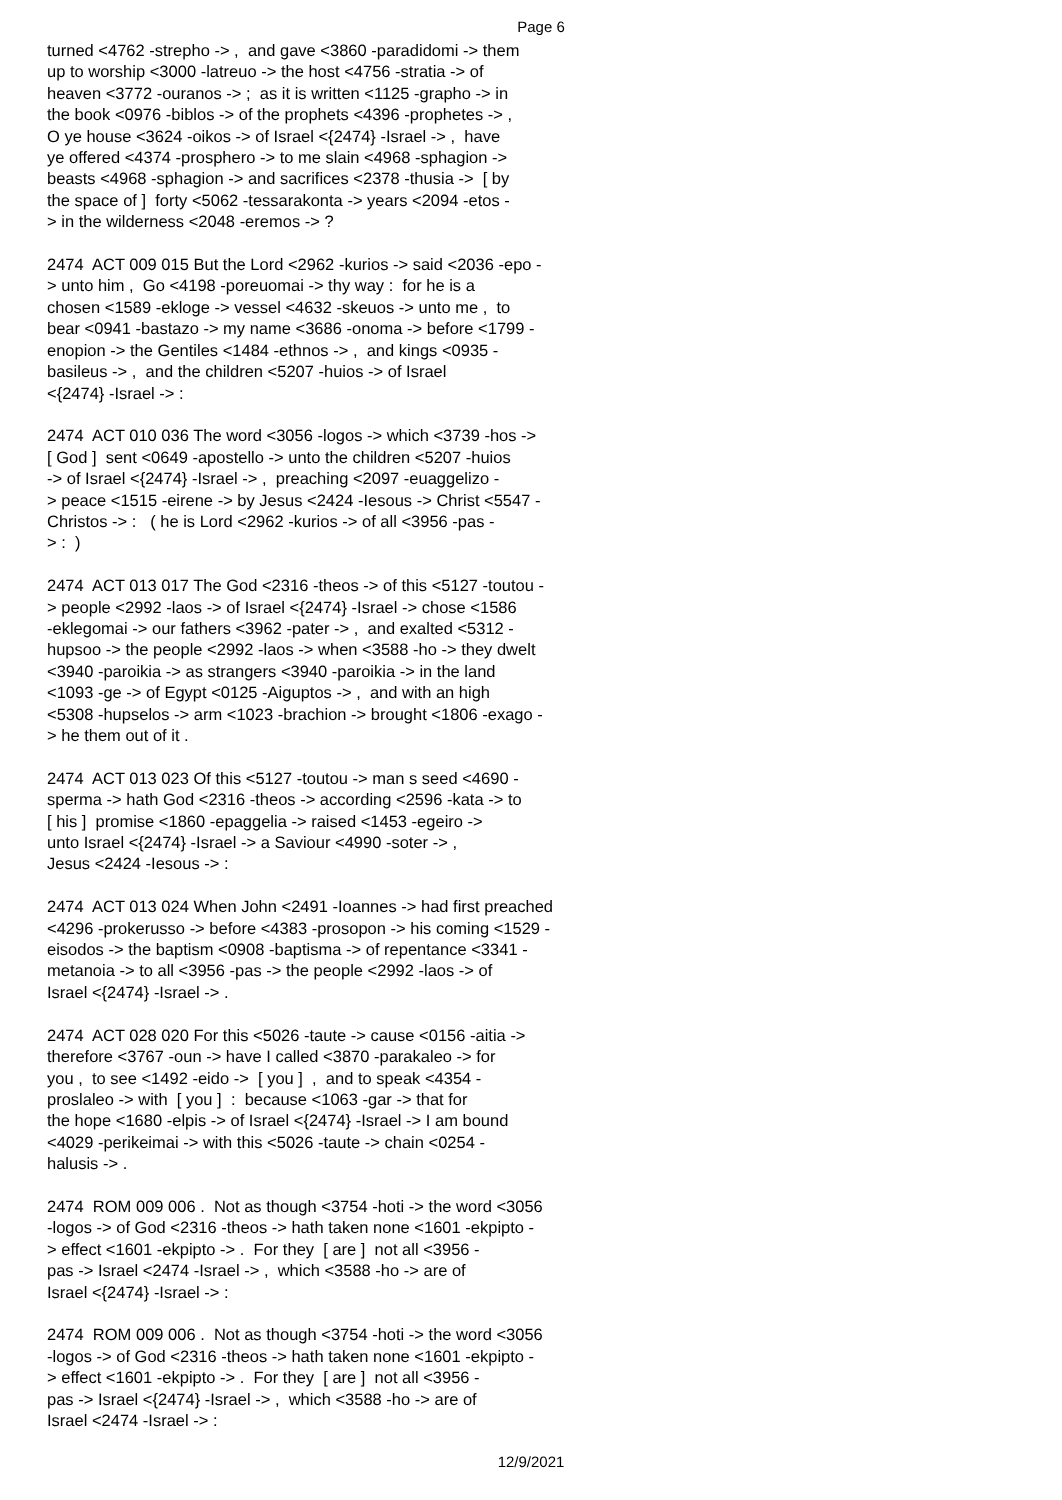Page 6
turned <4762 -strepho -> , and gave <3860 -paradidomi -> them up to worship <3000 -latreuo -> the host <4756 -stratia -> of heaven <3772 -ouranos -> ; as it is written <1125 -grapho -> in the book <0976 -biblos -> of the prophets <4396 -prophetes -> , O ye house <3624 -oikos -> of Israel <{2474} -Israel -> , have ye offered <4374 -prosphero -> to me slain <4968 -sphagion -> beasts <4968 -sphagion -> and sacrifices <2378 -thusia -> [ by the space of ] forty <5062 -tessarakonta -> years <2094 -etos - > in the wilderness <2048 -eremos -> ? 2474 ACT 009 015 But the Lord <2962 -kurios -> said <2036 -epo - > unto him , Go <4198 -poreuomai -> thy way : for he is a chosen <1589 -ekloge -> vessel <4632 -skeuos -> unto me , to bear <0941 -bastazo -> my name <3686 -onoma -> before <1799 - enopion -> the Gentiles <1484 -ethnos -> , and kings <0935 - basileus -> , and the children <5207 -huios -> of Israel <{2474} -Israel -> : 2474 ACT 010 036 The word <3056 -logos -> which <3739 -hos -> [ God ] sent <0649 -apostello -> unto the children <5207 -huios -> of Israel <{2474} -Israel -> , preaching <2097 -euaggelizo - > peace <1515 -eirene -> by Jesus <2424 -Iesous -> Christ <5547 - Christos -> : ( he is Lord <2962 -kurios -> of all <3956 -pas - > : ) 2474 ACT 013 017 The God <2316 -theos -> of this <5127 -toutou - > people <2992 -laos -> of Israel <{2474} -Israel -> chose <1586 -eklegomai -> our fathers <3962 -pater -> , and exalted <5312 - hupsoo -> the people <2992 -laos -> when <3588 -ho -> they dwelt <3940 -paroikia -> as strangers <3940 -paroikia -> in the land <1093 -ge -> of Egypt <0125 -Aiguptos -> , and with an high <5308 -hupselos -> arm <1023 -brachion -> brought <1806 -exago - > he them out of it . 2474 ACT 013 023 Of this <5127 -toutou -> man s seed <4690 - sperma -> hath God <2316 -theos -> according <2596 -kata -> to [ his ] promise <1860 -epaggelia -> raised <1453 -egeiro -> unto Israel <{2474} -Israel -> a Saviour <4990 -soter -> , Jesus <2424 -Iesous -> : 2474 ACT 013 024 When John <2491 -Ioannes -> had first preached <4296 -prokerusso -> before <4383 -prosopon -> his coming <1529 - eisodos -> the baptism <0908 -baptisma -> of repentance <3341 - metanoia -> to all <3956 -pas -> the people <2992 -laos -> of Israel <{2474} -Israel -> . 2474 ACT 028 020 For this <5026 -taute -> cause <0156 -aitia -> therefore <3767 -oun -> have I called <3870 -parakaleo -> for you , to see <1492 -eido -> [ you ] , and to speak <4354 - proslaleo -> with [ you ] : because <1063 -gar -> that for the hope <1680 -elpis -> of Israel <{2474} -Israel -> I am bound <4029 -perikeimai -> with this <5026 -taute -> chain <0254 - halusis -> . 2474 ROM 009 006 . Not as though <3754 -hoti -> the word <3056 -logos -> of God <2316 -theos -> hath taken none <1601 -ekpipto - > effect <1601 -ekpipto -> . For they [ are ] not all <3956 - pas -> Israel <2474 -Israel -> , which <3588 -ho -> are of Israel <{2474} -Israel -> : 2474 ROM 009 006 . Not as though <3754 -hoti -> the word <3056 -logos -> of God <2316 -theos -> hath taken none <1601 -ekpipto - > effect <1601 -ekpipto -> . For they [ are ] not all <3956 - pas -> Israel <{2474} -Israel -> , which <3588 -ho -> are of Israel <2474 -Israel -> :
12/9/2021